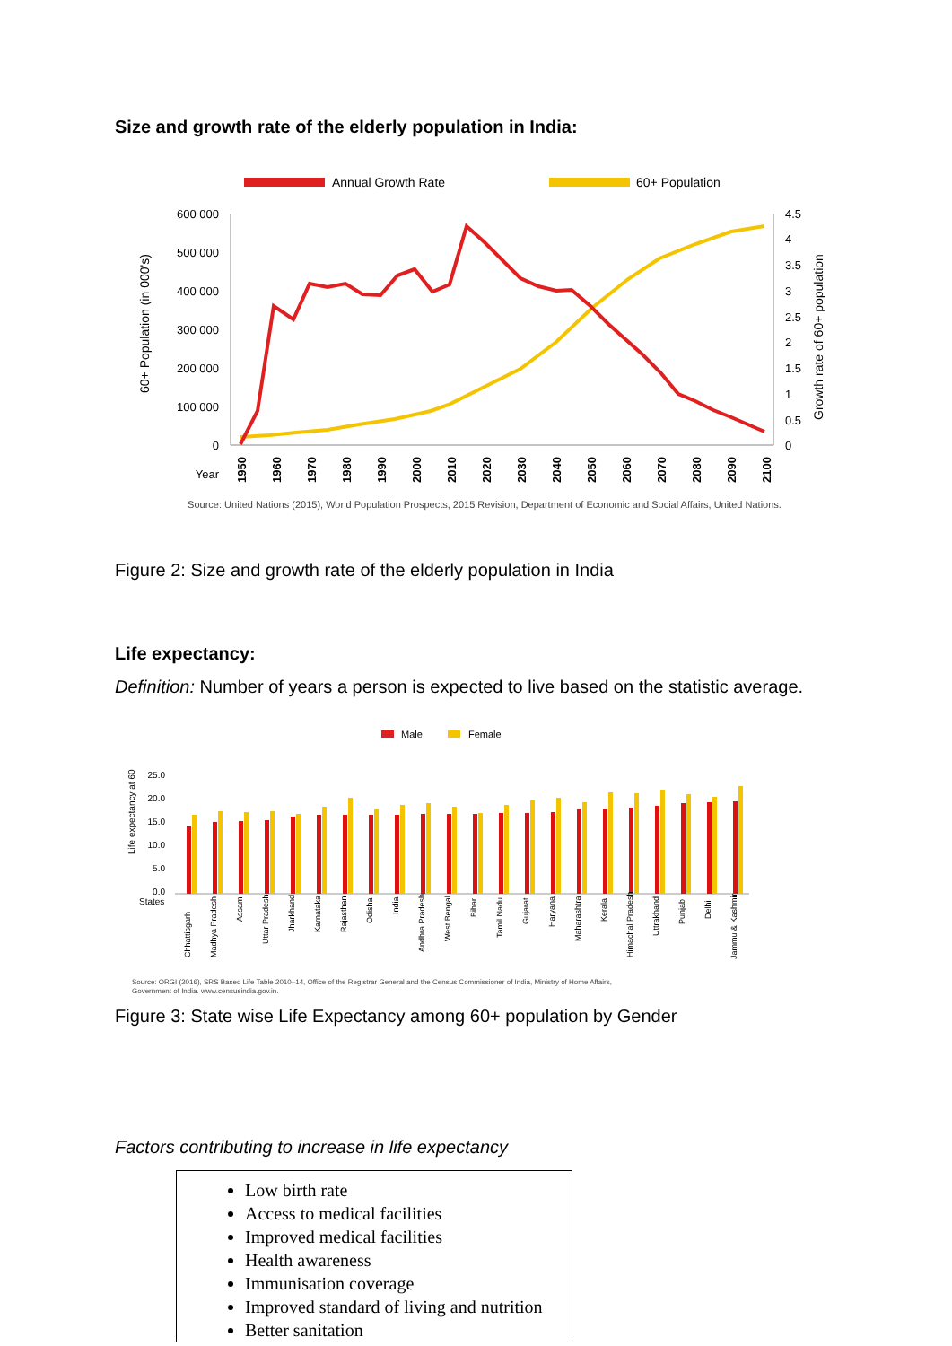Size and growth rate of the elderly population in India:
Annual Growth Rate
60+ Population
600 000
500 000
400 000
300 000
200 000
100 000
0
Year
4.5
4
3.5
3
2.5
2
1.5
1
0.5
0
60+ Population (in 000's)
Growth rate of 60+ population
1950
1960
1970
1980
1990
2000
2010
2020
2030
2040
2050
2060
2070
2080
2090
2100
Source: United Nations (2015), World Population Prospects, 2015 Revision, Department of Economic and Social Affairs, United Nations.
Figure 2: Size and growth rate of the elderly population in India
Life expectancy:
Definition: Number of years a person is expected to live based on the statistic average.
Male
Female
25.0
20.0
15.0
10.0
5.0
0.0
States
Life expectancy at 60
Chhattisgarh
Madhya Pradesh
Assam
Uttar Pradesh
Jharkhand
Karnataka
Rajasthan
Odisha
India
Andhra Pradesh
West Bengal
Bihar
Tamil Nadu
Gujarat
Haryana
Maharashtra
Kerala
Himachal Pradesh
Uttrakhand
Punjab
Delhi
Jammu & Kashmir
Source: ORGI (2016), SRS Based Life Table 2010–14, Office of the Registrar General and the Census Commissioner of India, Ministry of Home Affairs,
Government of India. www.censusindia.gov.in.
Figure 3: State wise Life Expectancy among 60+ population by Gender
Factors contributing to increase in life expectancy
Low birth rate
Access to medical facilities
Improved medical facilities
Health awareness
Immunisation coverage
Improved standard of living and nutrition
Better sanitation